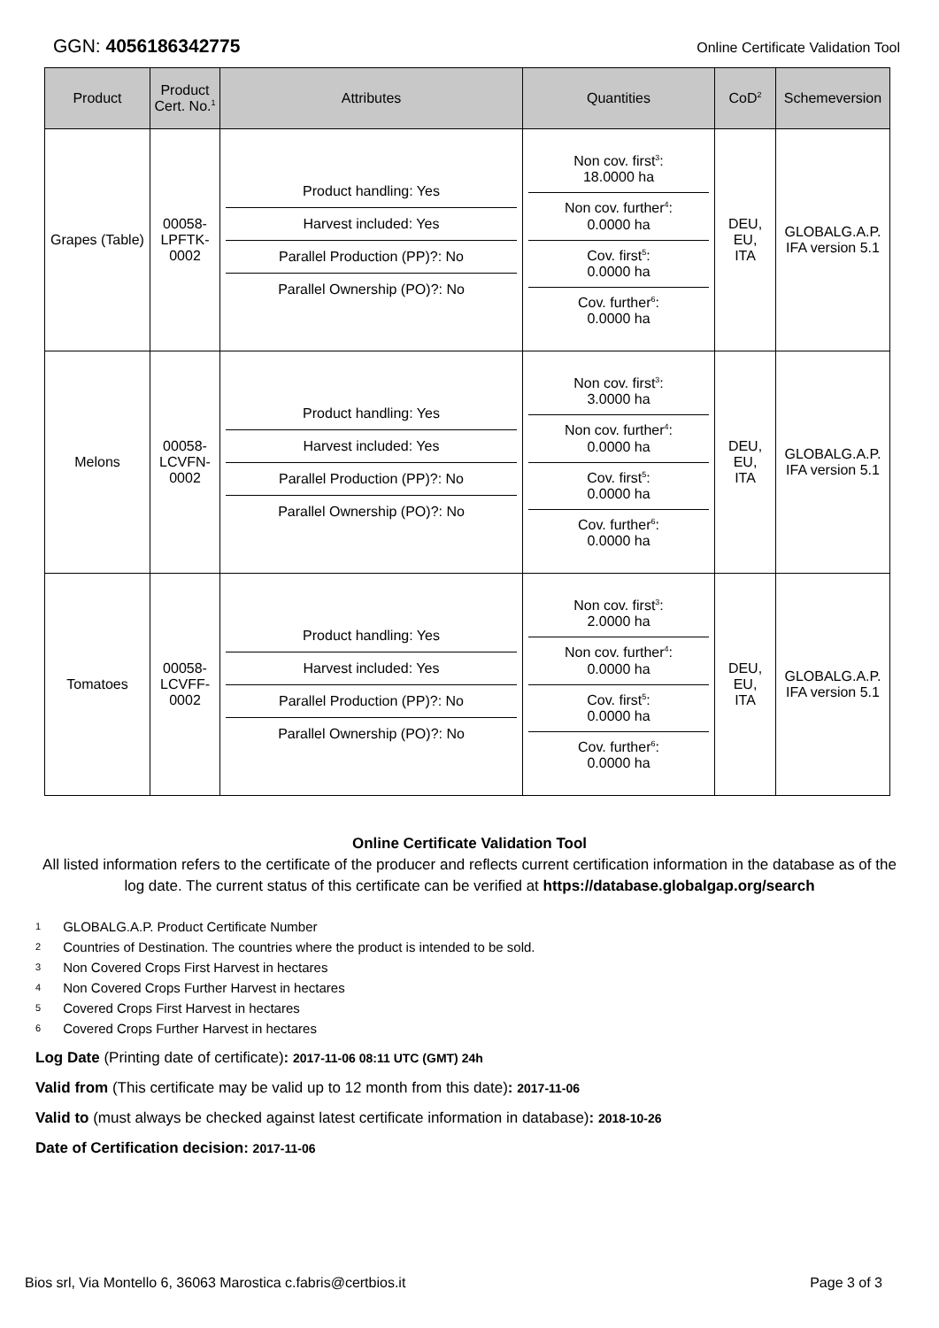GGN: 4056186342775
Online Certificate Validation Tool
| Product | Product Cert. No.<sup>1</sup> | Attributes | Quantities | CoD<sup>2</sup> | Schemeversion |
| --- | --- | --- | --- | --- | --- |
| Grapes (Table) | 00058- LPFTK- 0002 | Product handling: Yes Harvest included: Yes Parallel Production (PP)?: No Parallel Ownership (PO)?: No | Non cov. first<sup>3</sup>: 18.0000 ha Non cov. further<sup>4</sup>: 0.0000 ha Cov. first<sup>5</sup>: 0.0000 ha Cov. further<sup>6</sup>: 0.0000 ha | DEU, EU, ITA | GLOBALG.A.P. IFA version 5.1 |
| Melons | 00058- LCVFN- 0002 | Product handling: Yes Harvest included: Yes Parallel Production (PP)?: No Parallel Ownership (PO)?: No | Non cov. first<sup>3</sup>: 3.0000 ha Non cov. further<sup>4</sup>: 0.0000 ha Cov. first<sup>5</sup>: 0.0000 ha Cov. further<sup>6</sup>: 0.0000 ha | DEU, EU, ITA | GLOBALG.A.P. IFA version 5.1 |
| Tomatoes | 00058- LCVFF- 0002 | Product handling: Yes Harvest included: Yes Parallel Production (PP)?: No Parallel Ownership (PO)?: No | Non cov. first<sup>3</sup>: 2.0000 ha Non cov. further<sup>4</sup>: 0.0000 ha Cov. first<sup>5</sup>: 0.0000 ha Cov. further<sup>6</sup>: 0.0000 ha | DEU, EU, ITA | GLOBALG.A.P. IFA version 5.1 |
Online Certificate Validation Tool
All listed information refers to the certificate of the producer and reflects current certification information in the database as of the log date. The current status of this certificate can be verified at https://database.globalgap.org/search
1 GLOBALG.A.P. Product Certificate Number
2 Countries of Destination. The countries where the product is intended to be sold.
3 Non Covered Crops First Harvest in hectares
4 Non Covered Crops Further Harvest in hectares
5 Covered Crops First Harvest in hectares
6 Covered Crops Further Harvest in hectares
Log Date (Printing date of certificate): 2017-11-06 08:11 UTC (GMT) 24h
Valid from (This certificate may be valid up to 12 month from this date): 2017-11-06
Valid to (must always be checked against latest certificate information in database): 2018-10-26
Date of Certification decision: 2017-11-06
Bios srl, Via Montello 6, 36063 Marostica c.fabris@certbios.it
Page 3 of 3